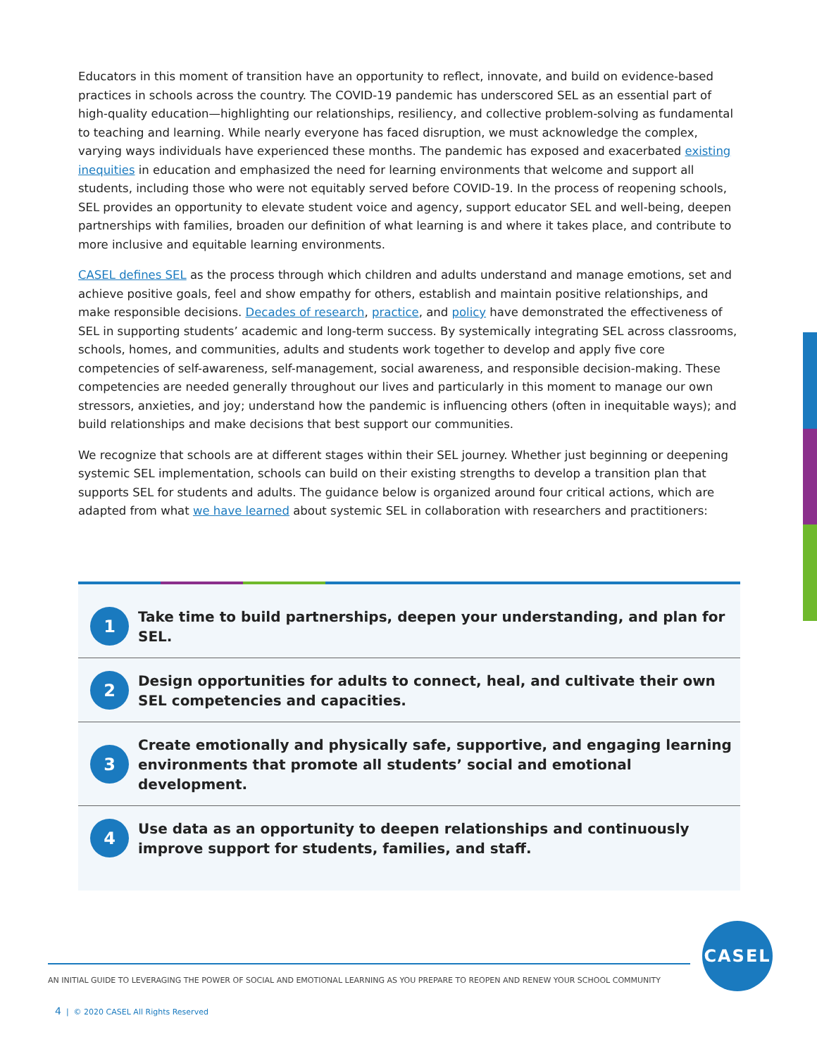Educators in this moment of transition have an opportunity to reflect, innovate, and build on evidence-based practices in schools across the country. The COVID-19 pandemic has underscored SEL as an essential part of high-quality education—highlighting our relationships, resiliency, and collective problem-solving as fundamental to teaching and learning. While nearly everyone has faced disruption, we must acknowledge the complex, varying ways individuals have experienced these months. The pandemic has exposed and exacerbated existing inequities in education and emphasized the need for learning environments that welcome and support all students, including those who were not equitably served before COVID-19. In the process of reopening schools, SEL provides an opportunity to elevate student voice and agency, support educator SEL and well-being, deepen partnerships with families, broaden our definition of what learning is and where it takes place, and contribute to more inclusive and equitable learning environments.
CASEL defines SEL as the process through which children and adults understand and manage emotions, set and achieve positive goals, feel and show empathy for others, establish and maintain positive relationships, and make responsible decisions. Decades of research, practice, and policy have demonstrated the effectiveness of SEL in supporting students’ academic and long-term success. By systemically integrating SEL across classrooms, schools, homes, and communities, adults and students work together to develop and apply five core competencies of self-awareness, self-management, social awareness, and responsible decision-making. These competencies are needed generally throughout our lives and particularly in this moment to manage our own stressors, anxieties, and joy; understand how the pandemic is influencing others (often in inequitable ways); and build relationships and make decisions that best support our communities.
We recognize that schools are at different stages within their SEL journey. Whether just beginning or deepening systemic SEL implementation, schools can build on their existing strengths to develop a transition plan that supports SEL for students and adults. The guidance below is organized around four critical actions, which are adapted from what we have learned about systemic SEL in collaboration with researchers and practitioners:
1
Take time to build partnerships, deepen your understanding, and plan for SEL.
2
Design opportunities for adults to connect, heal, and cultivate their own
SEL competencies and capacities.
3
Create emotionally and physically safe, supportive, and engaging learning environments that promote all students’ social and emotional development.
4
Use data as an opportunity to deepen relationships and continuously improve support for students, families, and staff.
CASEL
AN INITIAL GUIDE TO LEVERAGING THE POWER OF SOCIAL AND EMOTIONAL LEARNING AS YOU PREPARE TO REOPEN AND RENEW YOUR SCHOOL COMMUNITY
4 | © 2020 CASEL All Rights Reserved